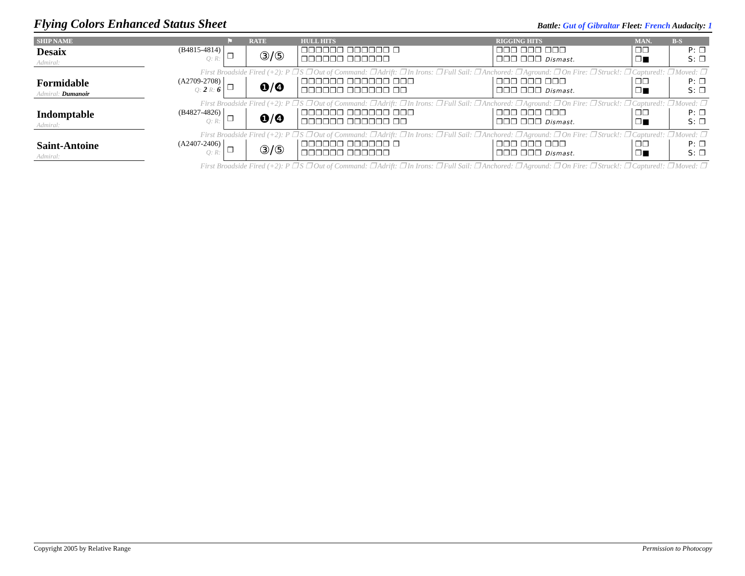Flying Colors Enhanced Status Sheet
Battle: Gut of Gibraltar Fleet: French Audacity: 1
| SHIP NAME | | ⚑ | RATE | HULL HITS | RIGGING HITS | MAN. | B-S |
| --- | --- | --- | --- | --- | --- | --- | --- |
| Desaix Admiral: | (B4815-4814) Q: R: | ❒ | ③/⑤ | ❒❒❒❒❒❒ ❒❒❒❒❒❒ ❒ ❒❒❒❒❒❒ ❒❒❒❒❒❒ | ❒❒❒ ❒❒❒ ❒❒❒ ❒❒❒ ❒❒❒ Dismast. | ❒❒ ❒■ | P: ❒ S: ❒ |
| First Broadside Fired (+2): P ❒ S ❒ Out of Command: ❒ Adrift: ❒ In Irons: ❒ Full Sail: ❒ Anchored: ❒ Aground: ❒ On Fire: ❒ Struck!: ❒ Captured!: ❒ Moved: ❒ | | | | | | | |
| Formidable Admiral: Dumanoir | (A2709-2708) Q: 2 R: 6 | ❒ | ❶/❹ | ❒❒❒❒❒❒ ❒❒❒❒❒❒ ❒❒❒ ❒❒❒❒❒❒ ❒❒❒❒❒❒ ❒❒ | ❒❒❒ ❒❒❒ ❒❒❒ ❒❒❒ ❒❒❒ Dismast. | ❒❒ ❒■ | P: ❒ S: ❒ |
| First Broadside Fired (+2): P ❒ S ❒ Out of Command: ❒ Adrift: ❒ In Irons: ❒ Full Sail: ❒ Anchored: ❒ Aground: ❒ On Fire: ❒ Struck!: ❒ Captured!: ❒ Moved: ❒ | | | | | | | |
| Indomptable Admiral: | (B4827-4826) Q: R: | ❒ | ❶/❹ | ❒❒❒❒❒❒ ❒❒❒❒❒❒ ❒❒❒ ❒❒❒❒❒❒ ❒❒❒❒❒❒ ❒❒ | ❒❒❒ ❒❒❒ ❒❒❒ ❒❒❒ ❒❒❒ Dismast. | ❒❒ ❒■ | P: ❒ S: ❒ |
| First Broadside Fired (+2): P ❒ S ❒ Out of Command: ❒ Adrift: ❒ In Irons: ❒ Full Sail: ❒ Anchored: ❒ Aground: ❒ On Fire: ❒ Struck!: ❒ Captured!: ❒ Moved: ❒ | | | | | | | |
| Saint-Antoine Admiral: | (A2407-2406) Q: R: | ❒ | ③/⑤ | ❒❒❒❒❒❒ ❒❒❒❒❒❒ ❒ ❒❒❒❒❒❒ ❒❒❒❒❒❒ | ❒❒❒ ❒❒❒ ❒❒❒ ❒❒❒ ❒❒❒ Dismast. | ❒❒ ❒■ | P: ❒ S: ❒ |
| First Broadside Fired (+2): P ❒ S ❒ Out of Command: ❒ Adrift: ❒ In Irons: ❒ Full Sail: ❒ Anchored: ❒ Aground: ❒ On Fire: ❒ Struck!: ❒ Captured!: ❒ Moved: ❒ | | | | | | | |
Copyright 2005 by Relative Range Permission to Photocopy